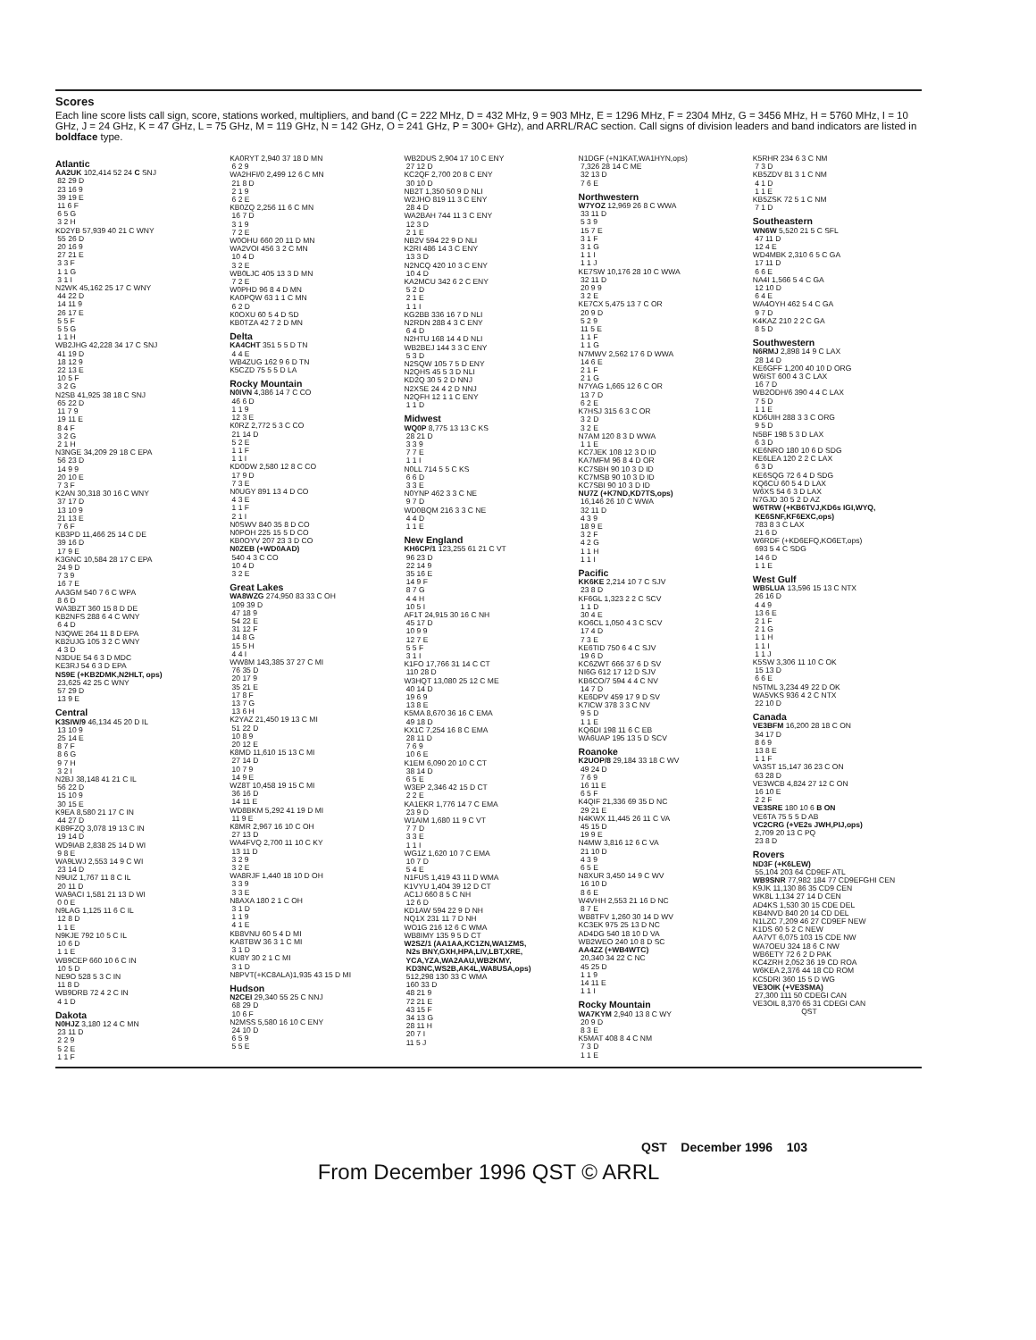Scores
Each line score lists call sign, score, stations worked, multipliers, and band (C = 222 MHz, D = 432 MHz, 9 = 903 MHz, E = 1296 MHz, F = 2304 MHz, G = 3456 MHz, H = 5760 MHz, I = 10 GHz, J = 24 GHz, K = 47 GHz, L = 75 GHz, M = 119 GHz, N = 142 GHz, O = 241 GHz, P = 300+ GHz), and ARRL/RAC section. Call signs of division leaders and band indicators are listed in boldface type.
Atlantic
AA2UK 102,414 52 24 C SNJ
 82 29 D
 23 16 9
 39 19 E
 11 6 F
 6 5 G
 3 2 H
KD2YB 57,939 40 21 C WNY
 55 26 D
 20 16 9
 27 21 E
 3 3 F
 1 1 G
 3 1 I
N2WK 45,162 25 17 C WNY
 44 22 D
 14 11 9
 26 17 E
 5 5 F
 5 5 G
 1 1 H
WB2JHG 42,228 34 17 C SNJ
 41 19 D
 18 12 9
 22 13 E
 10 5 F
 3 2 G
N2SB 41,925 38 18 C SNJ
 65 22 D
 11 7 9
 19 11 E
 8 4 F
 3 2 G
 2 1 H
N3NGE 34,209 29 18 C EPA
 56 23 D
 14 9 9
 20 10 E
 7 3 F
K2AN 30,318 30 16 C WNY
 37 17 D
 13 10 9
 21 13 E
 7 6 F
KB3PD 11,466 25 14 C DE
 39 16 D
 17 9 E
K3GNC 10,584 28 17 C EPA
 24 9 D
 7 3 9
 16 7 E
AA3GM 540 7 6 C WPA
 8 6 D
WA3BZT 360 15 8 D DE
KB2NFS 288 6 4 C WNY
 6 4 D
N3QWE 264 11 8 D EPA
KB2UJG 105 3 2 C WNY
 4 3 D
N3DUE 54 6 3 D MDC
KE3RJ 54 6 3 D EPA
NS9E (+KB2DMK,N2HLT, ops)
 23,625 42 25 C WNY
 57 29 D
 13 9 E
Central
K3SIW/9 46,134 45 20 D IL
 13 10 9
 25 14 E
 8 7 F
 8 6 G
 9 7 H
 3 2 I
N2BJ 38,148 41 21 C IL
 56 22 D
 15 10 9
 30 15 E
K9EA 8,580 21 17 C IN
 44 27 D
KB9FZQ 3,078 19 13 C IN
 19 14 D
WD9IAB 2,838 25 14 D WI
 9 8 E
WA9LWJ 2,553 14 9 C WI
 23 14 D
N9UIZ 1,767 11 8 C IL
 20 11 D
WA9ACI 1,581 21 13 D WI
 0 0 E
N9LAG 1,125 11 6 C IL
 12 8 D
 1 1 E
N9KJE 792 10 5 C IL
 10 6 D
 1 1 E
WB9CEP 660 10 6 C IN
 10 5 D
NE9O 528 5 3 C IN
 11 8 D
WB9DRB 72 4 2 C IN
 4 1 D
Dakota
N0HJZ 3,180 12 4 C MN
 23 11 D
 2 2 9
 5 2 E
 1 1 F
KA0RYT 2,940 37 18 D MN
 6 2 9
WA2HFI/0 2,499 12 6 C MN
 21 8 D
 2 1 9
 6 2 E
KB0ZQ 2,256 11 6 C MN
 16 7 D
 3 1 9
 7 2 E
W0OHU 660 20 11 D MN
WA2VOI 456 3 2 C MN
 10 4 D
 3 2 E
WB0LJC 405 13 3 D MN
 7 2 E
W0PHD 96 8 4 D MN
KA0PQW 63 1 1 C MN
 6 2 D
K0OXU 60 5 4 D SD
KB0TZA 42 7 2 D MN
Delta
KA4CHT 351 5 5 D TN
 4 4 E
WB4ZUG 162 9 6 D TN
K5CZD 75 5 5 D LA
Rocky Mountain
N0IVN 4,386 14 7 C CO
 46 6 D
 1 1 9
 12 3 E
K0RZ 2,772 5 3 C CO
 21 14 D
 5 2 E
 1 1 F
 1 1 I
KD0DW 2,580 12 8 C CO
 17 9 D
 7 3 E
N0UGY 891 13 4 D CO
 4 3 E
 1 1 F
 2 1 I
N0SWV 840 35 8 D CO
N0POH 225 15 5 D CO
KB0OYV 207 23 3 D CO
N0ZEB (+WD0AAD)
 540 4 3 C CO
 10 4 D
 3 2 E
Great Lakes
WA8WZG 274,950 83 33 C OH
 109 39 D
 47 18 9
 54 22 E
 31 12 F
 14 8 G
 15 5 H
 4 4 I
WW8M 143,385 37 27 C MI
 76 35 D
 20 17 9
 35 21 E
 17 8 F
 13 7 G
 13 6 H
K2YAZ 21,450 19 13 C MI
 51 22 D
 10 8 9
 20 12 E
K8MD 11,610 15 13 C MI
 27 14 D
 10 7 9
 14 9 E
WZ8T 10,458 19 15 C MI
 36 16 D
 14 11 E
WD8BKM 5,292 41 19 D MI
 11 9 E
K8MR 2,967 16 10 C OH
 27 13 D
WA4FVQ 2,700 11 10 C KY
 13 11 D
 3 2 9
 3 2 E
WA8RJF 1,440 18 10 D OH
 3 3 9
 3 3 E
N8AXA 180 2 1 C OH
 3 1 D
 1 1 9
 4 1 E
KB8VNU 60 5 4 D MI
KA8TBW 36 3 1 C MI
 3 1 D
KU8Y 30 2 1 C MI
 3 1 D
N8PVT(+KC8ALA)1,935 43 15 D MI
Hudson
N2CEI 29,340 55 25 C NNJ
 68 29 D
 10 6 F
N2MSS 5,580 16 10 C ENY
 24 10 D
 6 5 9
 5 5 E
WB2DUS 2,904 17 10 C ENY
 27 12 D
KC2QF 2,700 20 8 C ENY
 30 10 D
NB2T 1,350 50 9 D NLI
W2JHO 819 11 3 C ENY
 28 4 D
WA2BAH 744 11 3 C ENY
 12 3 D
 2 1 E
NB2V 594 22 9 D NLI
K2RI 486 14 3 C ENY
 13 3 D
N2NCQ 420 10 3 C ENY
 10 4 D
KA2MCU 342 6 2 C ENY
 5 2 D
 2 1 E
 1 1 I
KG2BB 336 16 7 D NLI
N2RDN 288 4 3 C ENY
 6 4 D
N2HTU 168 14 4 D NLI
WB2BEJ 144 3 3 C ENY
 5 3 D
N2SQW 105 7 5 D ENY
N2QHS 45 5 3 D NLI
KD2Q 30 5 2 D NNJ
N2XSE 24 4 2 D NNJ
N2QFH 12 1 1 C ENY
 1 1 D
Midwest
WQ0P 8,775 13 13 C KS
 28 21 D
 3 3 9
 7 7 E
 1 1 I
N0LL 714 5 5 C KS
 6 6 D
 3 3 E
N0YNP 462 3 3 C NE
 9 7 D
WD0BQM 216 3 3 C NE
 4 4 D
 1 1 E
New England
KH6CP/1 123,255 61 21 C VT
 96 23 D
 22 14 9
 35 16 E
 14 9 F
 8 7 G
 4 4 H
 10 5 I
AF1T 24,915 30 16 C NH
 45 17 D
 10 9 9
 12 7 E
 5 5 F
 3 1 I
K1FO 17,766 31 14 C CT
 110 28 D
W3HQT 13,080 25 12 C ME
 40 14 D
 19 6 9
 13 8 E
K5MA 8,670 36 16 C EMA
 49 18 D
KX1C 7,254 16 8 C EMA
 28 11 D
 7 6 9
 10 6 E
K1EM 6,090 20 10 C CT
 38 14 D
 6 5 E
W3EP 2,346 42 15 D CT
 2 2 E
KA1EKR 1,776 14 7 C EMA
 23 9 D
W1AIM 1,680 11 9 C VT
 7 7 D
 3 3 E
 1 1 I
WG1Z 1,620 10 7 C EMA
 10 7 D
 5 4 E
N1FUS 1,419 43 11 D WMA
K1VYU 1,404 39 12 D CT
AC1J 660 8 5 C NH
 12 6 D
KD1AW 594 22 9 D NH
NQ1X 231 11 7 D NH
WO1G 216 12 6 C WMA
WB8IMY 135 9 5 D CT
W2SZ/1 (AA1AA,KC1ZN,WA1ZMS,
 N2s BNY,GXH,HPA,LIV,LBT,XRE,
 YCA,YZA,WA2AAU,WB2KMY,
 KD3NC,WS2B,AK4L,WA8USA,ops)
 512,298 130 33 C WMA
 160 33 D
 48 21 9
 72 21 E
 43 15 F
 34 13 G
 28 11 H
 20 7 I
 11 5 J
N1DGF (+N1KAT,WA1HYN,ops)
 7,326 28 14 C ME
 32 13 D
 7 6 E
Northwestern
W7YOZ 12,969 26 8 C WWA
 33 11 D
 5 3 9
 15 7 E
 3 1 F
 3 1 G
 1 1 I
 1 1 J
KE7SW 10,176 28 10 C WWA
 32 11 D
 20 9 9
 3 2 E
KE7CX 5,475 13 7 C OR
 20 9 D
 5 2 9
 11 5 E
 1 1 F
 1 1 G
N7MWV 2,562 17 6 D WWA
 14 6 E
 2 1 F
 2 1 G
N7YAG 1,665 12 6 C OR
 13 7 D
 6 2 E
K7HSJ 315 6 3 C OR
 3 2 D
 3 2 E
N7AM 120 8 3 D WWA
 1 1 E
KC7JEK 108 12 3 D ID
KA7MFM 96 8 4 D OR
KC7SBH 90 10 3 D ID
KC7MSB 90 10 3 D ID
KC7SBI 90 10 3 D ID
NU7Z (+K7ND,KD7TS,ops)
 16,146 26 10 C WWA
 32 11 D
 4 3 9
 18 9 E
 3 2 F
 4 2 G
 1 1 H
 1 1 I
Pacific
KK6KE 2,214 10 7 C SJV
 23 8 D
KF6GL 1,323 2 2 C SCV
 1 1 D
 30 4 E
KO6CL 1,050 4 3 C SCV
 17 4 D
 7 3 E
KE6TID 750 6 4 C SJV
 19 6 D
KC6ZWT 666 37 6 D SV
NI6G 612 17 12 D SJV
KB6CO/7 594 4 4 C NV
 14 7 D
KE6DPV 459 17 9 D SV
K7ICW 378 3 3 C NV
 9 5 D
 1 1 E
KQ6DI 198 11 6 C EB
WA6UAP 195 13 5 D SCV
Roanoke
K2UOP/8 29,184 33 18 C WV
 49 24 D
 7 6 9
 16 11 E
 6 5 F
K4QIF 21,336 69 35 D NC
 29 21 E
N4KWX 11,445 26 11 C VA
 45 15 D
 19 9 E
N4MW 3,816 12 6 C VA
 21 10 D
 4 3 9
 6 5 E
N8XUR 3,450 14 9 C WV
 16 10 D
 8 6 E
W4VHH 2,553 21 16 D NC
 8 7 E
WB8TFV 1,260 30 14 D WV
KC3EK 975 25 13 D NC
AD4DG 540 18 10 D VA
WB2WEO 240 10 8 D SC
AA4ZZ (+WB4WTC)
 20,340 34 22 C NC
 45 25 D
 1 1 9
 14 11 E
 1 1 I
Rocky Mountain
WA7KYM 2,940 13 8 C WY
 20 9 D
 8 3 E
K5MAT 408 8 4 C NM
 7 3 D
 1 1 E
K5RHR 234 6 3 C NM
 7 3 D
KB5ZDV 81 3 1 C NM
 4 1 D
 1 1 E
KB5ZSK 72 5 1 C NM
 7 1 D
Southeastern
WN6W 5,520 21 5 C SFL
 47 11 D
 12 4 E
WD4MBK 2,310 6 5 C GA
 17 11 D
 6 6 E
NA4I 1,566 5 4 C GA
 12 10 D
 6 4 E
WA4OYH 462 5 4 C GA
 9 7 D
K4KAZ 210 2 2 C GA
 8 5 D
Southwestern
N6RMJ 2,898 14 9 C LAX
 28 14 D
KE6GFF 1,200 40 10 D ORG
W6IST 600 4 3 C LAX
 16 7 D
WB2ODH/6 390 4 4 C LAX
 7 5 D
 1 1 E
KD6UIH 288 3 3 C ORG
 9 5 D
N5BF 198 5 3 D LAX
 6 3 D
KE6NRO 180 10 6 D SDG
KE6LEA 120 2 2 C LAX
 6 3 D
KE6SQG 72 6 4 D SDG
KQ6CU 60 5 4 D LAX
W6XS 54 6 3 D LAX
N7GJD 30 5 2 D AZ
W6TRW (+KB6TVJ,KD6s IGI,WYQ,
 KE6SNF,KF6EXC,ops)
 783 8 3 C LAX
 21 6 D
W6RDF (+KD6EFQ,KO6ET,ops)
 693 5 4 C SDG
 14 6 D
 1 1 E
West Gulf
WB5LUA 13,596 15 13 C NTX
 26 16 D
 4 4 9
 13 6 E
 2 1 F
 2 1 G
 1 1 H
 1 1 I
 1 1 J
K5SW 3,306 11 10 C OK
 15 13 D
 6 6 E
N5TML 3,234 49 22 D OK
WA5VKS 936 4 2 C NTX
 22 10 D
Canada
VE3BFM 16,200 28 18 C ON
 34 17 D
 8 6 9
 13 8 E
 1 1 F
VA3ST 15,147 36 23 C ON
 63 28 D
VE3WCB 4,824 27 12 C ON
 16 10 E
 2 2 F
VE3SRE 180 10 6 B ON
VE6TA 75 5 5 D AB
VC2CRG (+VE2s JWH,PIJ,ops)
 2,709 20 13 C PQ
 23 8 D
Rovers
ND3F (+K6LEW)
 55,104 203 64 CD9EF ATL
WB9SNR 77,982 184 77 CD9EFGHI CEN
K9JK 11,130 86 35 CD9 CEN
WK8L 1,134 27 14 D CEN
AD4KS 1,530 30 15 CDE DEL
KB4NVD 840 20 14 CD DEL
N1LZC 7,209 46 27 CD9EF NEW
K1DS 60 5 2 C NEW
AA7VT 6,075 103 15 CDE NW
WA7OEU 324 18 6 C NW
WB6ETY 72 6 2 D PAK
KC4ZRH 2,052 36 19 CD ROA
W6KEA 2,376 44 18 CD ROM
KC5DRI 360 15 5 D WG
VE3OIK (+VE3SMA)
 27,300 111 50 CDEGI CAN
VE3OIL 8,370 65 31 CDEGI CAN
                       QST
QST December 1996 103
From December 1996 QST © ARRL